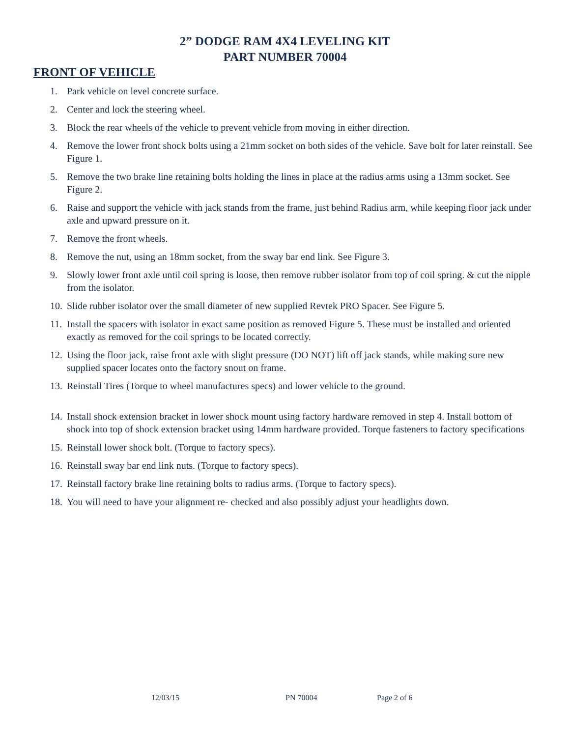2” DODGE RAM 4X4 LEVELING KIT
PART NUMBER 70004
FRONT OF VEHICLE
1. Park vehicle on level concrete surface.
2. Center and lock the steering wheel.
3. Block the rear wheels of the vehicle to prevent vehicle from moving in either direction.
4. Remove the lower front shock bolts using a 21mm socket on both sides of the vehicle. Save bolt for later reinstall. See Figure 1.
5. Remove the two brake line retaining bolts holding the lines in place at the radius arms using a 13mm socket. See Figure 2.
6. Raise and support the vehicle with jack stands from the frame, just behind Radius arm, while keeping floor jack under axle and upward pressure on it.
7. Remove the front wheels.
8. Remove the nut, using an 18mm socket, from the sway bar end link. See Figure 3.
9. Slowly lower front axle until coil spring is loose, then remove rubber isolator from top of coil spring. & cut the nipple from the isolator.
10. Slide rubber isolator over the small diameter of new supplied Revtek PRO Spacer. See Figure 5.
11. Install the spacers with isolator in exact same position as removed Figure 5. These must be installed and oriented exactly as removed for the coil springs to be located correctly.
12. Using the floor jack, raise front axle with slight pressure (DO NOT) lift off jack stands, while making sure new supplied spacer locates onto the factory snout on frame.
13. Reinstall Tires (Torque to wheel manufactures specs) and lower vehicle to the ground.
14. Install shock extension bracket in lower shock mount using factory hardware removed in step 4. Install bottom of shock into top of shock extension bracket using 14mm hardware provided. Torque fasteners to factory specifications
15. Reinstall lower shock bolt. (Torque to factory specs).
16. Reinstall sway bar end link nuts. (Torque to factory specs).
17. Reinstall factory brake line retaining bolts to radius arms. (Torque to factory specs).
18. You will need to have your alignment re- checked and also possibly adjust your headlights down.
12/03/15 PN 70004 Page 2 of 6